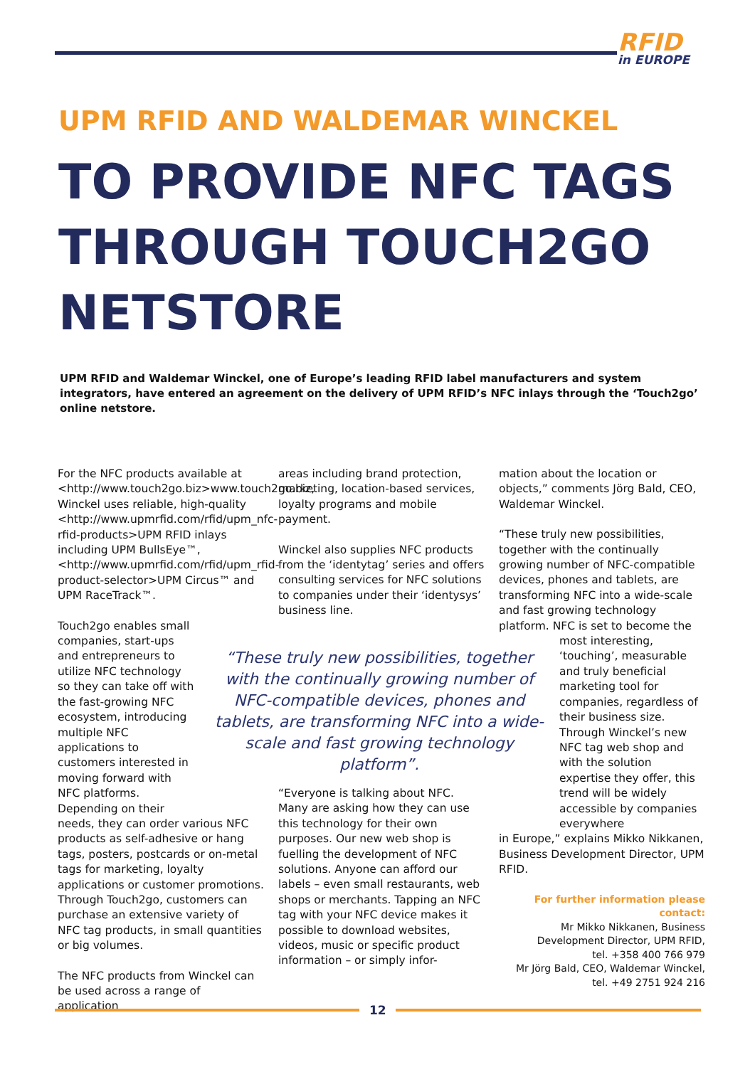RFID
in EUROPE
UPM RFID AND WALDEMAR WINCKEL
TO PROVIDE NFC TAGS
THROUGH TOUCH2GO
NETSTORE
UPM RFID and Waldemar Winckel, one of Europe’s leading RFID label manufacturers and system integrators, have entered an agreement on the delivery of UPM RFID’s NFC inlays through the ‘Touch2go’ online netstore.
For the NFC products available at <http://www.touch2go.biz>www.touch2go.biz, Winckel uses reliable, high-quality <http://www.upmrfid.com/rfid/upm_nfc-rfid-products>UPM RFID inlays including UPM BullsEye™, <http://www.upmrfid.com/rfid/upm_rfid-product-selector>UPM Circus™ and UPM RaceTrack™.
Touch2go enables small companies, start-ups and entrepreneurs to utilize NFC technology so they can take off with the fast-growing NFC ecosystem, introducing multiple NFC applications to customers interested in moving forward with NFC platforms. Depending on their
needs, they can order various NFC products as self-adhesive or hang tags, posters, postcards or on-metal tags for marketing, loyalty applications or customer promotions. Through Touch2go, customers can purchase an extensive variety of NFC tag products, in small quantities or big volumes.
The NFC products from Winckel can be used across a range of application
areas including brand protection, marketing, location-based services, loyalty programs and mobile payment.
Winckel also supplies NFC products from the ‘identytag’ series and offers consulting services for NFC solutions to companies under their ‘identysys’ business line.
“These truly new possibilities, together with the continually growing number of NFC-compatible devices, phones and tablets, are transforming NFC into a wide-scale and fast growing technology platform”.
“Everyone is talking about NFC. Many are asking how they can use this technology for their own purposes. Our new web shop is fuelling the development of NFC solutions. Anyone can afford our labels – even small restaurants, web shops or merchants. Tapping an NFC tag with your NFC device makes it possible to download websites, videos, music or specific product information – or simply infor-
mation about the location or objects,” comments Jörg Bald, CEO, Waldemar Winckel.
“These truly new possibilities, together with the continually growing number of NFC-compatible devices, phones and tablets, are transforming NFC into a wide-scale and fast growing technology platform. NFC is set to become the
most interesting, ‘touching’, measurable and truly beneficial marketing tool for companies, regardless of their business size. Through Winckel’s new NFC tag web shop and with the solution expertise they offer, this trend will be widely accessible by companies everywhere
in Europe,” explains Mikko Nikkanen, Business Development Director, UPM RFID.
For further information please contact:
Mr Mikko Nikkanen, Business Development Director, UPM RFID,
tel. +358 400 766 979
Mr Jörg Bald, CEO, Waldemar Winckel,
tel. +49 2751 924 216
12